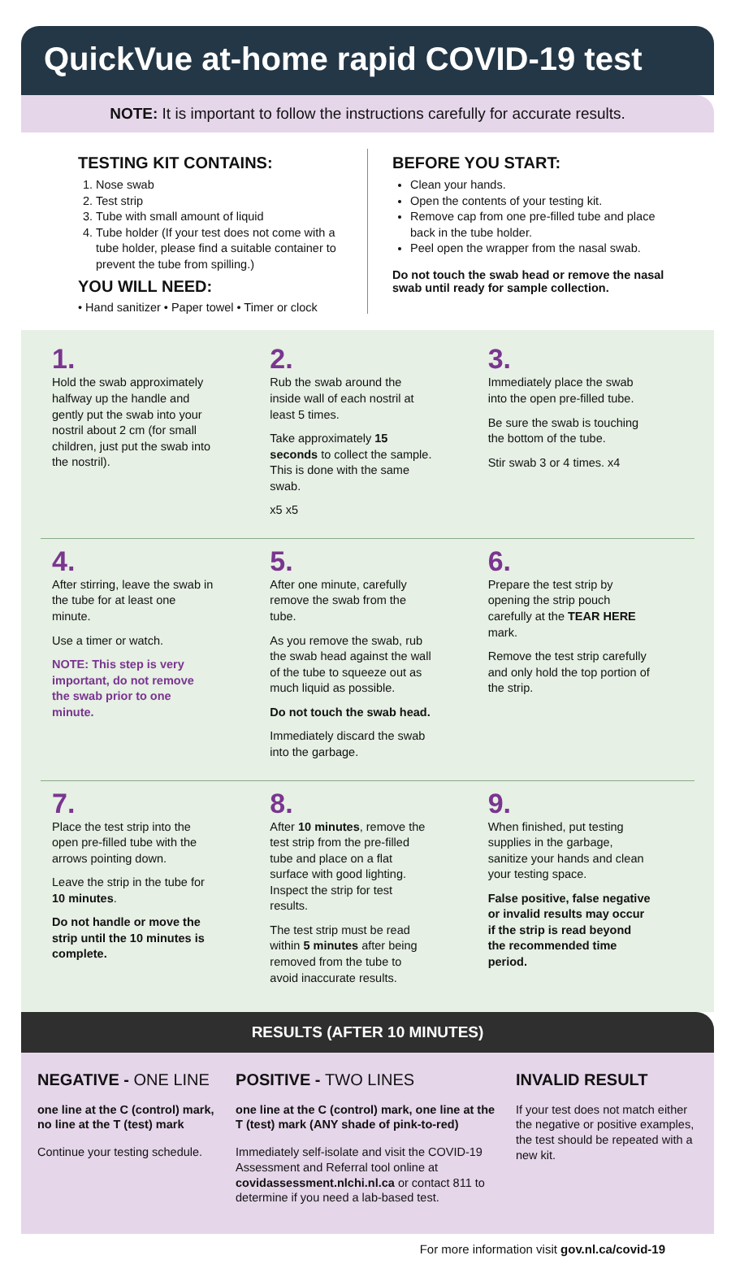QuickVue at-home rapid COVID-19 test
NOTE: It is important to follow the instructions carefully for accurate results.
TESTING KIT CONTAINS:
1. Nose swab
2. Test strip
3. Tube with small amount of liquid
4. Tube holder (If your test does not come with a tube holder, please find a suitable container to prevent the tube from spilling.)
YOU WILL NEED:
• Hand sanitizer • Paper towel • Timer or clock
BEFORE YOU START:
Clean your hands.
Open the contents of your testing kit.
Remove cap from one pre-filled tube and place back in the tube holder.
Peel open the wrapper from the nasal swab.
Do not touch the swab head or remove the nasal swab until ready for sample collection.
1.
Hold the swab approximately halfway up the handle and gently put the swab into your nostril about 2 cm (for small children, just put the swab into the nostril).
2.
Rub the swab around the inside wall of each nostril at least 5 times.
Take approximately 15 seconds to collect the sample. This is done with the same swab.
x5 x5
3.
Immediately place the swab into the open pre-filled tube.
Be sure the swab is touching the bottom of the tube.
Stir swab 3 or 4 times. x4
4.
After stirring, leave the swab in the tube for at least one minute.
Use a timer or watch.
NOTE: This step is very important, do not remove the swab prior to one minute.
5.
After one minute, carefully remove the swab from the tube.
As you remove the swab, rub the swab head against the wall of the tube to squeeze out as much liquid as possible.
Do not touch the swab head.
Immediately discard the swab into the garbage.
6.
Prepare the test strip by opening the strip pouch carefully at the TEAR HERE mark.
Remove the test strip carefully and only hold the top portion of the strip.
7.
Place the test strip into the open pre-filled tube with the arrows pointing down.
Leave the strip in the tube for 10 minutes.
Do not handle or move the strip until the 10 minutes is complete.
8.
After 10 minutes, remove the test strip from the pre-filled tube and place on a flat surface with good lighting. Inspect the strip for test results.
The test strip must be read within 5 minutes after being removed from the tube to avoid inaccurate results.
9.
When finished, put testing supplies in the garbage, sanitize your hands and clean your testing space.
False positive, false negative or invalid results may occur if the strip is read beyond the recommended time period.
RESULTS (AFTER 10 MINUTES)
NEGATIVE - ONE LINE
one line at the C (control) mark, no line at the T (test) mark
Continue your testing schedule.
POSITIVE - TWO LINES
one line at the C (control) mark, one line at the T (test) mark (ANY shade of pink-to-red)
Immediately self-isolate and visit the COVID-19 Assessment and Referral tool online at covidassessment.nlchi.nl.ca or contact 811 to determine if you need a lab-based test.
INVALID RESULT
If your test does not match either the negative or positive examples, the test should be repeated with a new kit.
For more information visit gov.nl.ca/covid-19